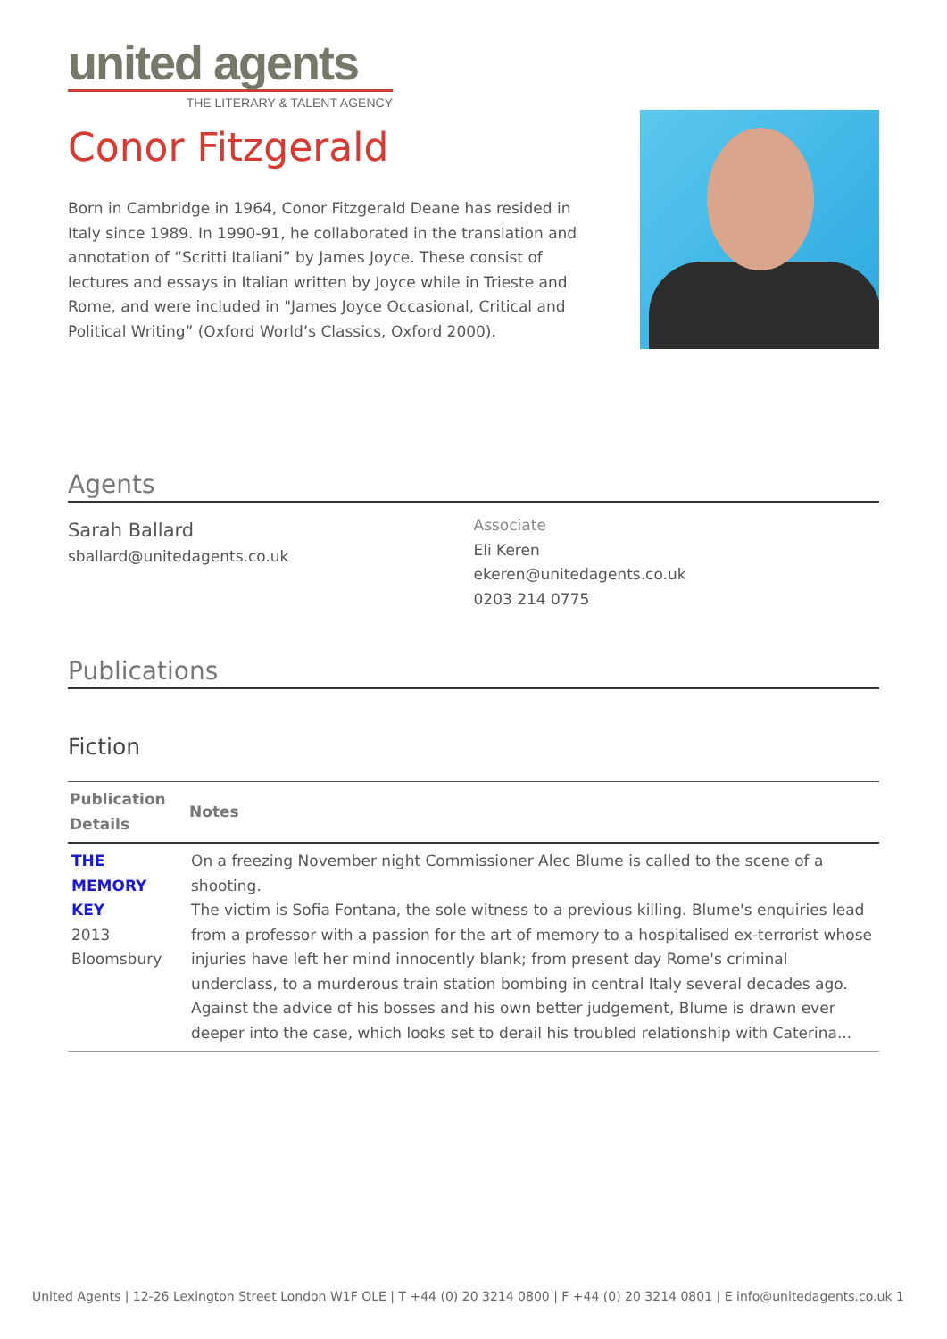united agents
THE LITERARY & TALENT AGENCY
Conor Fitzgerald
Born in Cambridge in 1964, Conor Fitzgerald Deane has resided in Italy since 1989. In 1990-91, he collaborated in the translation and annotation of “Scritti Italiani” by James Joyce. These consist of lectures and essays in Italian written by Joyce while in Trieste and Rome, and were included in "James Joyce Occasional, Critical and Political Writing” (Oxford World’s Classics, Oxford 2000).
Agents
Sarah Ballard
sballard@unitedagents.co.uk
Associate
Eli Keren
ekeren@unitedagents.co.uk
0203 214 0775
Publications
Fiction
| Publication Details | Notes |
| --- | --- |
| THE MEMORY KEY 2013 Bloomsbury | On a freezing November night Commissioner Alec Blume is called to the scene of a shooting. The victim is Sofia Fontana, the sole witness to a previous killing. Blume's enquiries lead from a professor with a passion for the art of memory to a hospitalised ex-terrorist whose injuries have left her mind innocently blank; from present day Rome's criminal underclass, to a murderous train station bombing in central Italy several decades ago. Against the advice of his bosses and his own better judgement, Blume is drawn ever deeper into the case, which looks set to derail his troubled relationship with Caterina... |
United Agents | 12-26 Lexington Street London W1F OLE | T +44 (0) 20 3214 0800 | F +44 (0) 20 3214 0801 | E info@unitedagents.co.uk 1